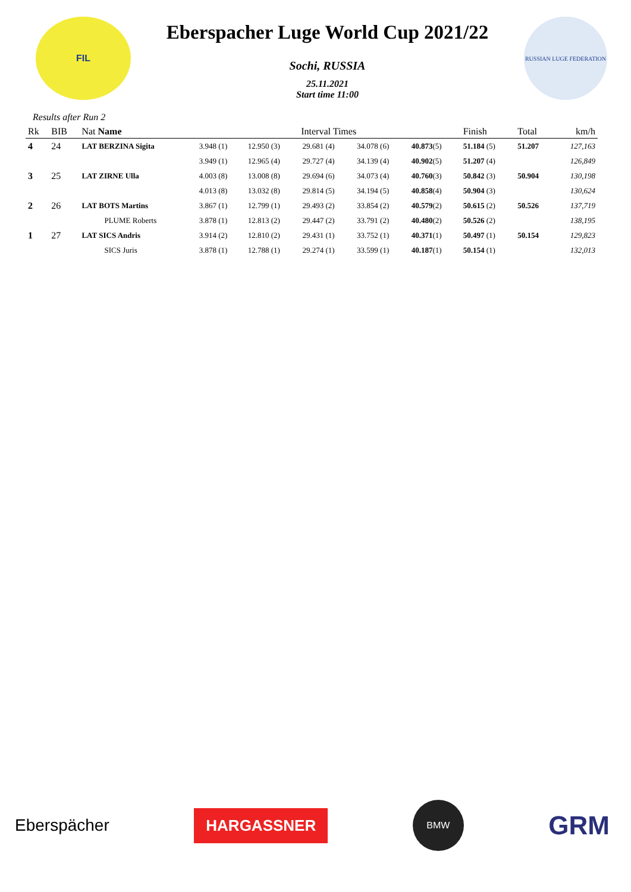FIL
Eberspacher Luge World Cup 2021/22
Sochi, RUSSIA
25.11.2021
Start time 11:00
RUSSIAN LUGE FEDERATION
Results after Run 2
| Rk | BIB | Nat Name | Interval Times | | | | | Finish | Total | km/h |
| --- | --- | --- | --- | --- | --- | --- | --- | --- | --- | --- |
| 4 | 24 | LAT BERZINA Sigita | 3.948 (1) | 12.950 (3) | 29.681 (4) | 34.078 (6) | 40.873 (5) | 51.184 (5) | 51.207 | 127,163 |
| | | | 3.949 (1) | 12.965 (4) | 29.727 (4) | 34.139 (4) | 40.902 (5) | 51.207 (4) | | 126,849 |
| 3 | 25 | LAT ZIRNE Ulla | 4.003 (8) | 13.008 (8) | 29.694 (6) | 34.073 (4) | 40.760 (3) | 50.842 (3) | 50.904 | 130,198 |
| | | | 4.013 (8) | 13.032 (8) | 29.814 (5) | 34.194 (5) | 40.858 (4) | 50.904 (3) | | 130,624 |
| 2 | 26 | LAT BOTS Martins | 3.867 (1) | 12.799 (1) | 29.493 (2) | 33.854 (2) | 40.579 (2) | 50.615 (2) | 50.526 | 137,719 |
| | | PLUME Roberts | 3.878 (1) | 12.813 (2) | 29.447 (2) | 33.791 (2) | 40.480 (2) | 50.526 (2) | | 138,195 |
| 1 | 27 | LAT SICS Andris | 3.914 (2) | 12.810 (2) | 29.431 (1) | 33.752 (1) | 40.371 (1) | 50.497 (1) | 50.154 | 129,823 |
| | | SICS Juris | 3.878 (1) | 12.788 (1) | 29.274 (1) | 33.599 (1) | 40.187 (1) | 50.154 (1) | | 132,013 |
Eberspächer
HARGASSNER
BMW
GRM